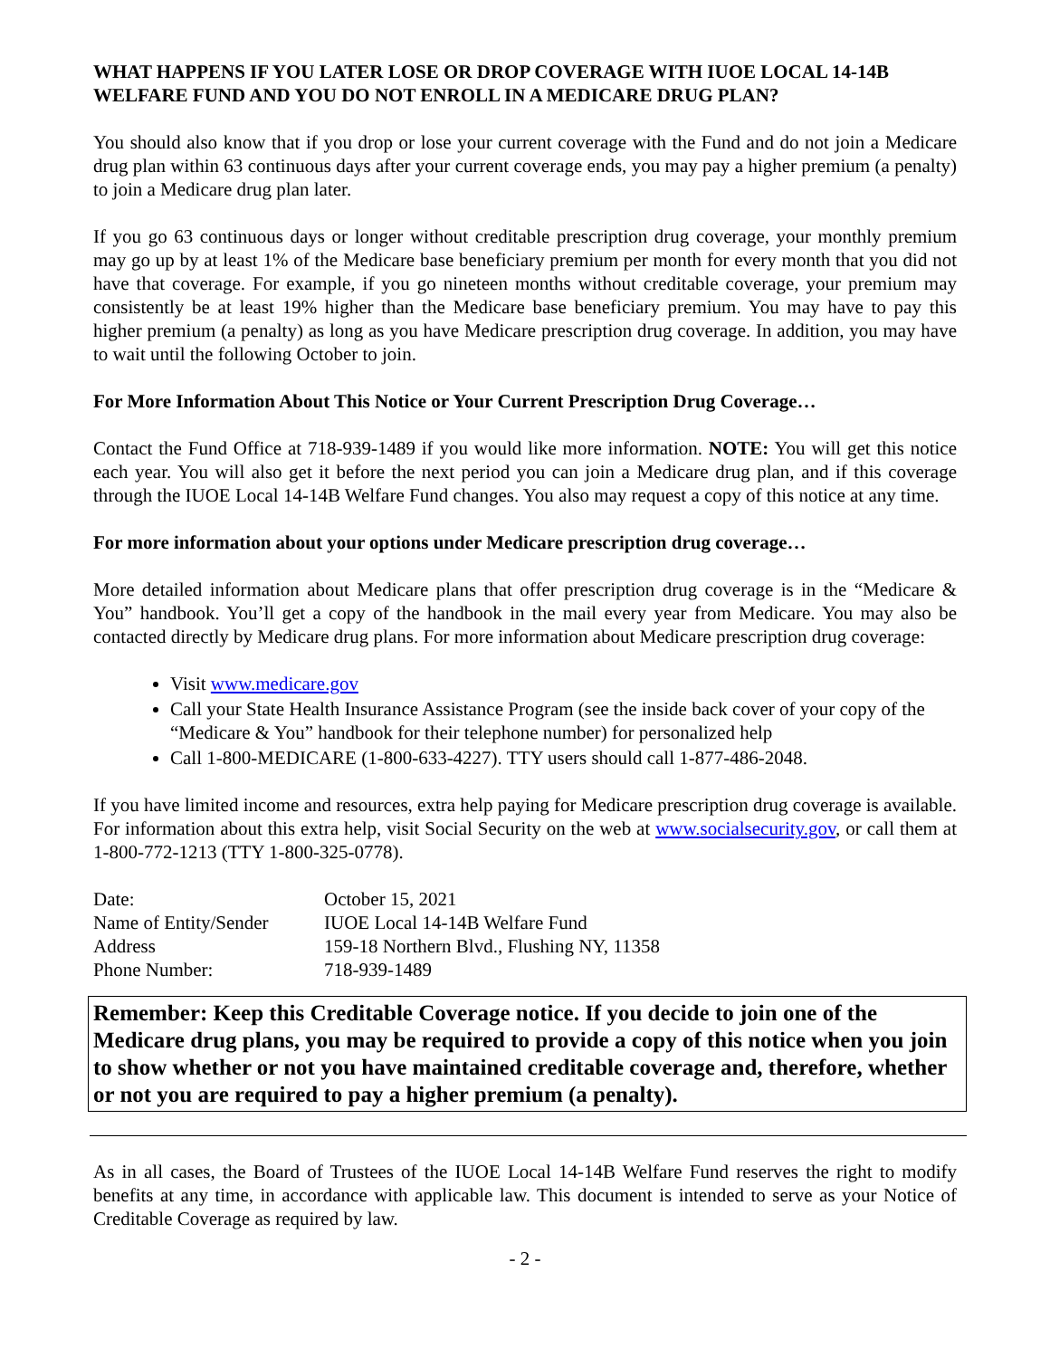WHAT HAPPENS IF YOU LATER LOSE OR DROP COVERAGE WITH IUOE LOCAL 14-14B WELFARE FUND AND YOU DO NOT ENROLL IN A MEDICARE DRUG PLAN?
You should also know that if you drop or lose your current coverage with the Fund and do not join a Medicare drug plan within 63 continuous days after your current coverage ends, you may pay a higher premium (a penalty) to join a Medicare drug plan later.
If you go 63 continuous days or longer without creditable prescription drug coverage, your monthly premium may go up by at least 1% of the Medicare base beneficiary premium per month for every month that you did not have that coverage. For example, if you go nineteen months without creditable coverage, your premium may consistently be at least 19% higher than the Medicare base beneficiary premium. You may have to pay this higher premium (a penalty) as long as you have Medicare prescription drug coverage. In addition, you may have to wait until the following October to join.
For More Information About This Notice or Your Current Prescription Drug Coverage…
Contact the Fund Office at 718-939-1489 if you would like more information. NOTE: You will get this notice each year. You will also get it before the next period you can join a Medicare drug plan, and if this coverage through the IUOE Local 14-14B Welfare Fund changes. You also may request a copy of this notice at any time.
For more information about your options under Medicare prescription drug coverage…
More detailed information about Medicare plans that offer prescription drug coverage is in the “Medicare & You” handbook. You’ll get a copy of the handbook in the mail every year from Medicare. You may also be contacted directly by Medicare drug plans. For more information about Medicare prescription drug coverage:
Visit www.medicare.gov
Call your State Health Insurance Assistance Program (see the inside back cover of your copy of the “Medicare & You” handbook for their telephone number) for personalized help
Call 1-800-MEDICARE (1-800-633-4227). TTY users should call 1-877-486-2048.
If you have limited income and resources, extra help paying for Medicare prescription drug coverage is available. For information about this extra help, visit Social Security on the web at www.socialsecurity.gov, or call them at 1-800-772-1213 (TTY 1-800-325-0778).
| Date: | October 15, 2021 |
| Name of Entity/Sender | IUOE Local 14-14B Welfare Fund |
| Address | 159-18 Northern Blvd., Flushing NY, 11358 |
| Phone Number: | 718-939-1489 |
Remember: Keep this Creditable Coverage notice. If you decide to join one of the Medicare drug plans, you may be required to provide a copy of this notice when you join to show whether or not you have maintained creditable coverage and, therefore, whether or not you are required to pay a higher premium (a penalty).
As in all cases, the Board of Trustees of the IUOE Local 14-14B Welfare Fund reserves the right to modify benefits at any time, in accordance with applicable law. This document is intended to serve as your Notice of Creditable Coverage as required by law.
- 2 -